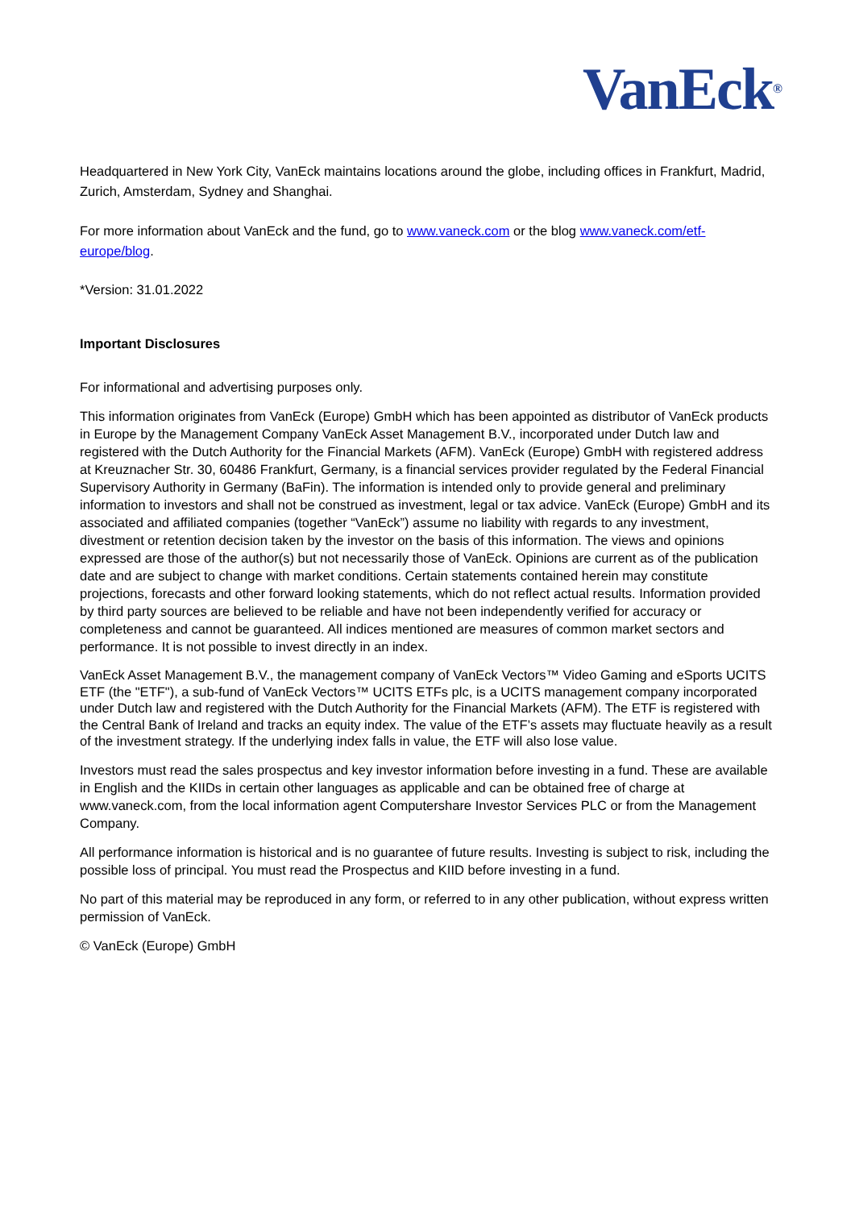VanEck<sup>®</sup>
Headquartered in New York City, VanEck maintains locations around the globe, including offices in Frankfurt, Madrid, Zurich, Amsterdam, Sydney and Shanghai.
For more information about VanEck and the fund, go to www.vaneck.com or the blog www.vaneck.com/etf-europe/blog.
*Version: 31.01.2022
Important Disclosures
For informational and advertising purposes only.
This information originates from VanEck (Europe) GmbH which has been appointed as distributor of VanEck products in Europe by the Management Company VanEck Asset Management B.V., incorporated under Dutch law and registered with the Dutch Authority for the Financial Markets (AFM). VanEck (Europe) GmbH with registered address at Kreuznacher Str. 30, 60486 Frankfurt, Germany, is a financial services provider regulated by the Federal Financial Supervisory Authority in Germany (BaFin). The information is intended only to provide general and preliminary information to investors and shall not be construed as investment, legal or tax advice. VanEck (Europe) GmbH and its associated and affiliated companies (together “VanEck”) assume no liability with regards to any investment, divestment or retention decision taken by the investor on the basis of this information. The views and opinions expressed are those of the author(s) but not necessarily those of VanEck. Opinions are current as of the publication date and are subject to change with market conditions. Certain statements contained herein may constitute projections, forecasts and other forward looking statements, which do not reflect actual results. Information provided by third party sources are believed to be reliable and have not been independently verified for accuracy or completeness and cannot be guaranteed. All indices mentioned are measures of common market sectors and performance. It is not possible to invest directly in an index.
VanEck Asset Management B.V., the management company of VanEck Vectors™ Video Gaming and eSports UCITS ETF (the "ETF"), a sub-fund of VanEck Vectors™ UCITS ETFs plc, is a UCITS management company incorporated under Dutch law and registered with the Dutch Authority for the Financial Markets (AFM). The ETF is registered with the Central Bank of Ireland and tracks an equity index. The value of the ETF’s assets may fluctuate heavily as a result of the investment strategy. If the underlying index falls in value, the ETF will also lose value.
Investors must read the sales prospectus and key investor information before investing in a fund. These are available in English and the KIIDs in certain other languages as applicable and can be obtained free of charge at www.vaneck.com, from the local information agent Computershare Investor Services PLC or from the Management Company.
All performance information is historical and is no guarantee of future results. Investing is subject to risk, including the possible loss of principal. You must read the Prospectus and KIID before investing in a fund.
No part of this material may be reproduced in any form, or referred to in any other publication, without express written permission of VanEck.
© VanEck (Europe) GmbH